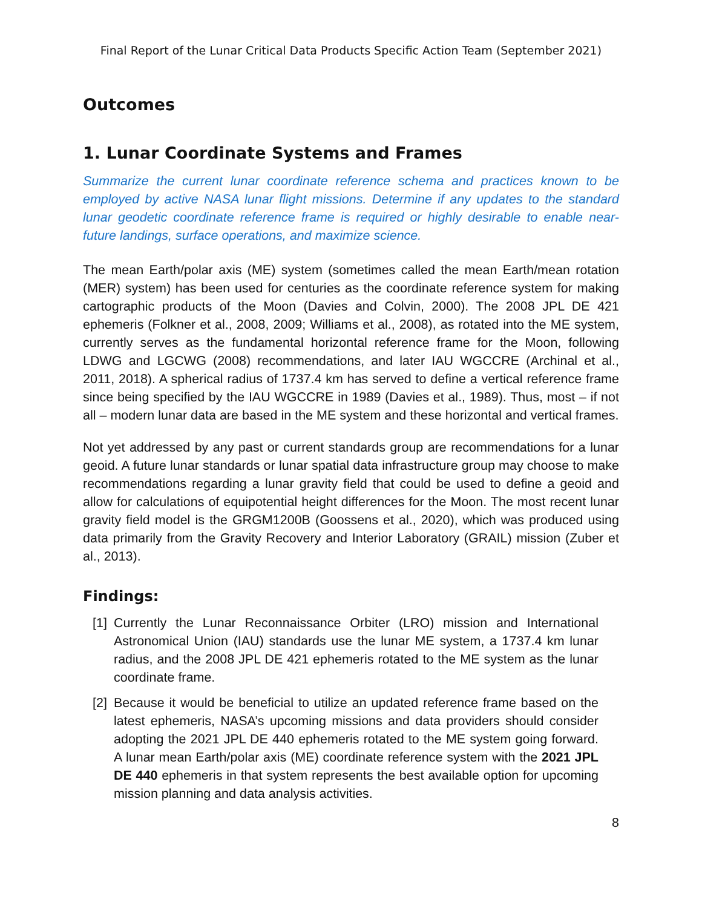Final Report of the Lunar Critical Data Products Specific Action Team (September 2021)
Outcomes
1. Lunar Coordinate Systems and Frames
Summarize the current lunar coordinate reference schema and practices known to be employed by active NASA lunar flight missions. Determine if any updates to the standard lunar geodetic coordinate reference frame is required or highly desirable to enable near-future landings, surface operations, and maximize science.
The mean Earth/polar axis (ME) system (sometimes called the mean Earth/mean rotation (MER) system) has been used for centuries as the coordinate reference system for making cartographic products of the Moon (Davies and Colvin, 2000). The 2008 JPL DE 421 ephemeris (Folkner et al., 2008, 2009; Williams et al., 2008), as rotated into the ME system, currently serves as the fundamental horizontal reference frame for the Moon, following LDWG and LGCWG (2008) recommendations, and later IAU WGCCRE (Archinal et al., 2011, 2018). A spherical radius of 1737.4 km has served to define a vertical reference frame since being specified by the IAU WGCCRE in 1989 (Davies et al., 1989). Thus, most – if not all – modern lunar data are based in the ME system and these horizontal and vertical frames.
Not yet addressed by any past or current standards group are recommendations for a lunar geoid. A future lunar standards or lunar spatial data infrastructure group may choose to make recommendations regarding a lunar gravity field that could be used to define a geoid and allow for calculations of equipotential height differences for the Moon. The most recent lunar gravity field model is the GRGM1200B (Goossens et al., 2020), which was produced using data primarily from the Gravity Recovery and Interior Laboratory (GRAIL) mission (Zuber et al., 2013).
Findings:
[1]
Currently the Lunar Reconnaissance Orbiter (LRO) mission and International Astronomical Union (IAU) standards use the lunar ME system, a 1737.4 km lunar radius, and the 2008 JPL DE 421 ephemeris rotated to the ME system as the lunar coordinate frame.
[2]
Because it would be beneficial to utilize an updated reference frame based on the latest ephemeris, NASA’s upcoming missions and data providers should consider adopting the 2021 JPL DE 440 ephemeris rotated to the ME system going forward. A lunar mean Earth/polar axis (ME) coordinate reference system with the 2021 JPL DE 440 ephemeris in that system represents the best available option for upcoming mission planning and data analysis activities.
8